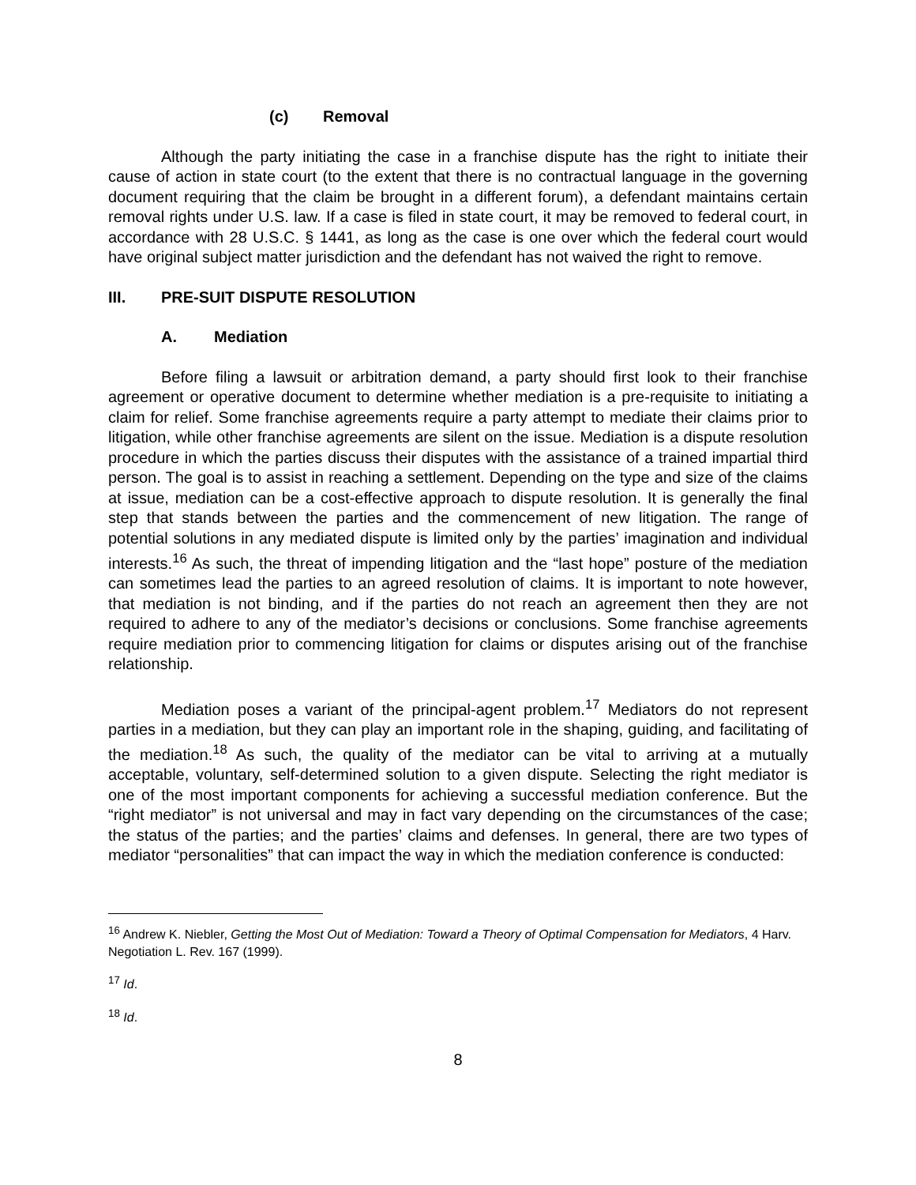(c) Removal
Although the party initiating the case in a franchise dispute has the right to initiate their cause of action in state court (to the extent that there is no contractual language in the governing document requiring that the claim be brought in a different forum), a defendant maintains certain removal rights under U.S. law. If a case is filed in state court, it may be removed to federal court, in accordance with 28 U.S.C. § 1441, as long as the case is one over which the federal court would have original subject matter jurisdiction and the defendant has not waived the right to remove.
III. PRE-SUIT DISPUTE RESOLUTION
A. Mediation
Before filing a lawsuit or arbitration demand, a party should first look to their franchise agreement or operative document to determine whether mediation is a pre-requisite to initiating a claim for relief. Some franchise agreements require a party attempt to mediate their claims prior to litigation, while other franchise agreements are silent on the issue. Mediation is a dispute resolution procedure in which the parties discuss their disputes with the assistance of a trained impartial third person. The goal is to assist in reaching a settlement. Depending on the type and size of the claims at issue, mediation can be a cost-effective approach to dispute resolution. It is generally the final step that stands between the parties and the commencement of new litigation. The range of potential solutions in any mediated dispute is limited only by the parties’ imagination and individual interests.<sup>16</sup> As such, the threat of impending litigation and the “last hope” posture of the mediation can sometimes lead the parties to an agreed resolution of claims. It is important to note however, that mediation is not binding, and if the parties do not reach an agreement then they are not required to adhere to any of the mediator’s decisions or conclusions. Some franchise agreements require mediation prior to commencing litigation for claims or disputes arising out of the franchise relationship.
Mediation poses a variant of the principal-agent problem.<sup>17</sup> Mediators do not represent parties in a mediation, but they can play an important role in the shaping, guiding, and facilitating of the mediation.<sup>18</sup> As such, the quality of the mediator can be vital to arriving at a mutually acceptable, voluntary, self-determined solution to a given dispute. Selecting the right mediator is one of the most important components for achieving a successful mediation conference. But the “right mediator” is not universal and may in fact vary depending on the circumstances of the case; the status of the parties; and the parties’ claims and defenses. In general, there are two types of mediator “personalities” that can impact the way in which the mediation conference is conducted:
<sup>16</sup> Andrew K. Niebler, Getting the Most Out of Mediation: Toward a Theory of Optimal Compensation for Mediators, 4 Harv. Negotiation L. Rev. 167 (1999).
<sup>17</sup> Id.
<sup>18</sup> Id.
8